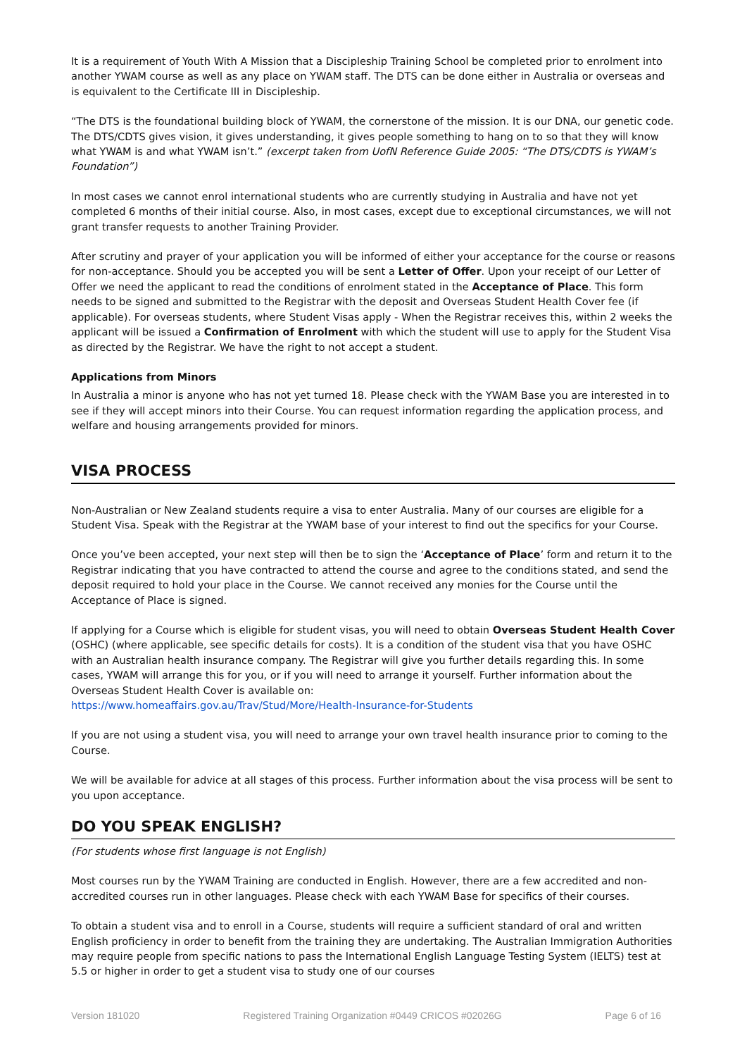It is a requirement of Youth With A Mission that a Discipleship Training School be completed prior to enrolment into another YWAM course as well as any place on YWAM staff. The DTS can be done either in Australia or overseas and is equivalent to the Certificate III in Discipleship.
“The DTS is the foundational building block of YWAM, the cornerstone of the mission. It is our DNA, our genetic code. The DTS/CDTS gives vision, it gives understanding, it gives people something to hang on to so that they will know what YWAM is and what YWAM isn’t.” (excerpt taken from UofN Reference Guide 2005: “The DTS/CDTS is YWAM’s Foundation”)
In most cases we cannot enrol international students who are currently studying in Australia and have not yet completed 6 months of their initial course. Also, in most cases, except due to exceptional circumstances, we will not grant transfer requests to another Training Provider.
After scrutiny and prayer of your application you will be informed of either your acceptance for the course or reasons for non-acceptance. Should you be accepted you will be sent a Letter of Offer. Upon your receipt of our Letter of Offer we need the applicant to read the conditions of enrolment stated in the Acceptance of Place. This form needs to be signed and submitted to the Registrar with the deposit and Overseas Student Health Cover fee (if applicable). For overseas students, where Student Visas apply - When the Registrar receives this, within 2 weeks the applicant will be issued a Confirmation of Enrolment with which the student will use to apply for the Student Visa as directed by the Registrar. We have the right to not accept a student.
Applications from Minors
In Australia a minor is anyone who has not yet turned 18. Please check with the YWAM Base you are interested in to see if they will accept minors into their Course. You can request information regarding the application process, and welfare and housing arrangements provided for minors.
VISA PROCESS
Non-Australian or New Zealand students require a visa to enter Australia. Many of our courses are eligible for a Student Visa. Speak with the Registrar at the YWAM base of your interest to find out the specifics for your Course.
Once you’ve been accepted, your next step will then be to sign the ‘Acceptance of Place’ form and return it to the Registrar indicating that you have contracted to attend the course and agree to the conditions stated, and send the deposit required to hold your place in the Course. We cannot received any monies for the Course until the Acceptance of Place is signed.
If applying for a Course which is eligible for student visas, you will need to obtain Overseas Student Health Cover (OSHC) (where applicable, see specific details for costs). It is a condition of the student visa that you have OSHC with an Australian health insurance company. The Registrar will give you further details regarding this. In some cases, YWAM will arrange this for you, or if you will need to arrange it yourself. Further information about the Overseas Student Health Cover is available on:
https://www.homeaffairs.gov.au/Trav/Stud/More/Health-Insurance-for-Students
If you are not using a student visa, you will need to arrange your own travel health insurance prior to coming to the Course.
We will be available for advice at all stages of this process. Further information about the visa process will be sent to you upon acceptance.
DO YOU SPEAK ENGLISH?
(For students whose first language is not English)
Most courses run by the YWAM Training are conducted in English. However, there are a few accredited and non-accredited courses run in other languages. Please check with each YWAM Base for specifics of their courses.
To obtain a student visa and to enroll in a Course, students will require a sufficient standard of oral and written English proficiency in order to benefit from the training they are undertaking. The Australian Immigration Authorities may require people from specific nations to pass the International English Language Testing System (IELTS) test at 5.5 or higher in order to get a student visa to study one of our courses
Version 181020 Registered Training Organization #0449 CRICOS #02026G Page 6 of 16